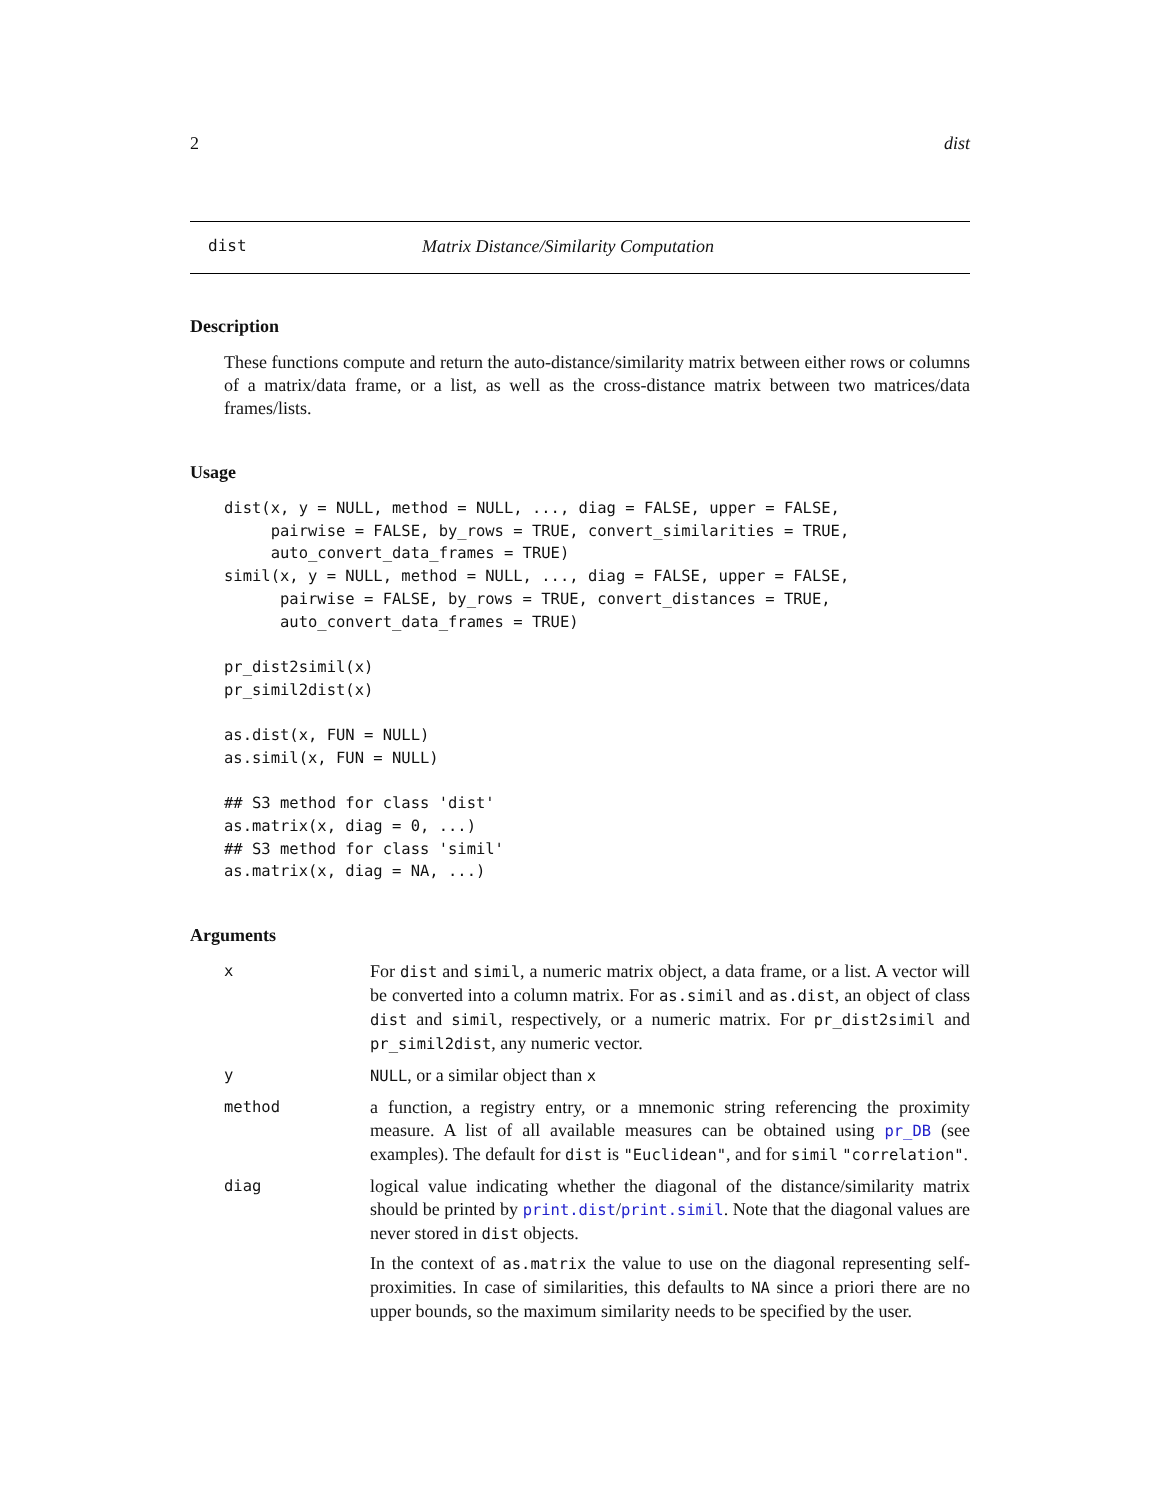2 dist
dist Matrix Distance/Similarity Computation
Description
These functions compute and return the auto-distance/similarity matrix between either rows or columns of a matrix/data frame, or a list, as well as the cross-distance matrix between two matrices/data frames/lists.
Usage
dist(x, y = NULL, method = NULL, ..., diag = FALSE, upper = FALSE,
     pairwise = FALSE, by_rows = TRUE, convert_similarities = TRUE,
     auto_convert_data_frames = TRUE)
simil(x, y = NULL, method = NULL, ..., diag = FALSE, upper = FALSE,
      pairwise = FALSE, by_rows = TRUE, convert_distances = TRUE,
      auto_convert_data_frames = TRUE)

pr_dist2simil(x)
pr_simil2dist(x)

as.dist(x, FUN = NULL)
as.simil(x, FUN = NULL)

## S3 method for class 'dist'
as.matrix(x, diag = 0, ...)
## S3 method for class 'simil'
as.matrix(x, diag = NA, ...)
Arguments
x
For dist and simil, a numeric matrix object, a data frame, or a list. A vector will be converted into a column matrix. For as.simil and as.dist, an object of class dist and simil, respectively, or a numeric matrix. For pr_dist2simil and pr_simil2dist, any numeric vector.
y NULL, or a similar object than x
method
a function, a registry entry, or a mnemonic string referencing the proximity measure. A list of all available measures can be obtained using pr_DB (see examples). The default for dist is "Euclidean", and for simil "correlation".
diag
logical value indicating whether the diagonal of the distance/similarity matrix should be printed by print.dist/print.simil. Note that the diagonal values are never stored in dist objects.
In the context of as.matrix the value to use on the diagonal representing self-proximities. In case of similarities, this defaults to NA since a priori there are no upper bounds, so the maximum similarity needs to be specified by the user.